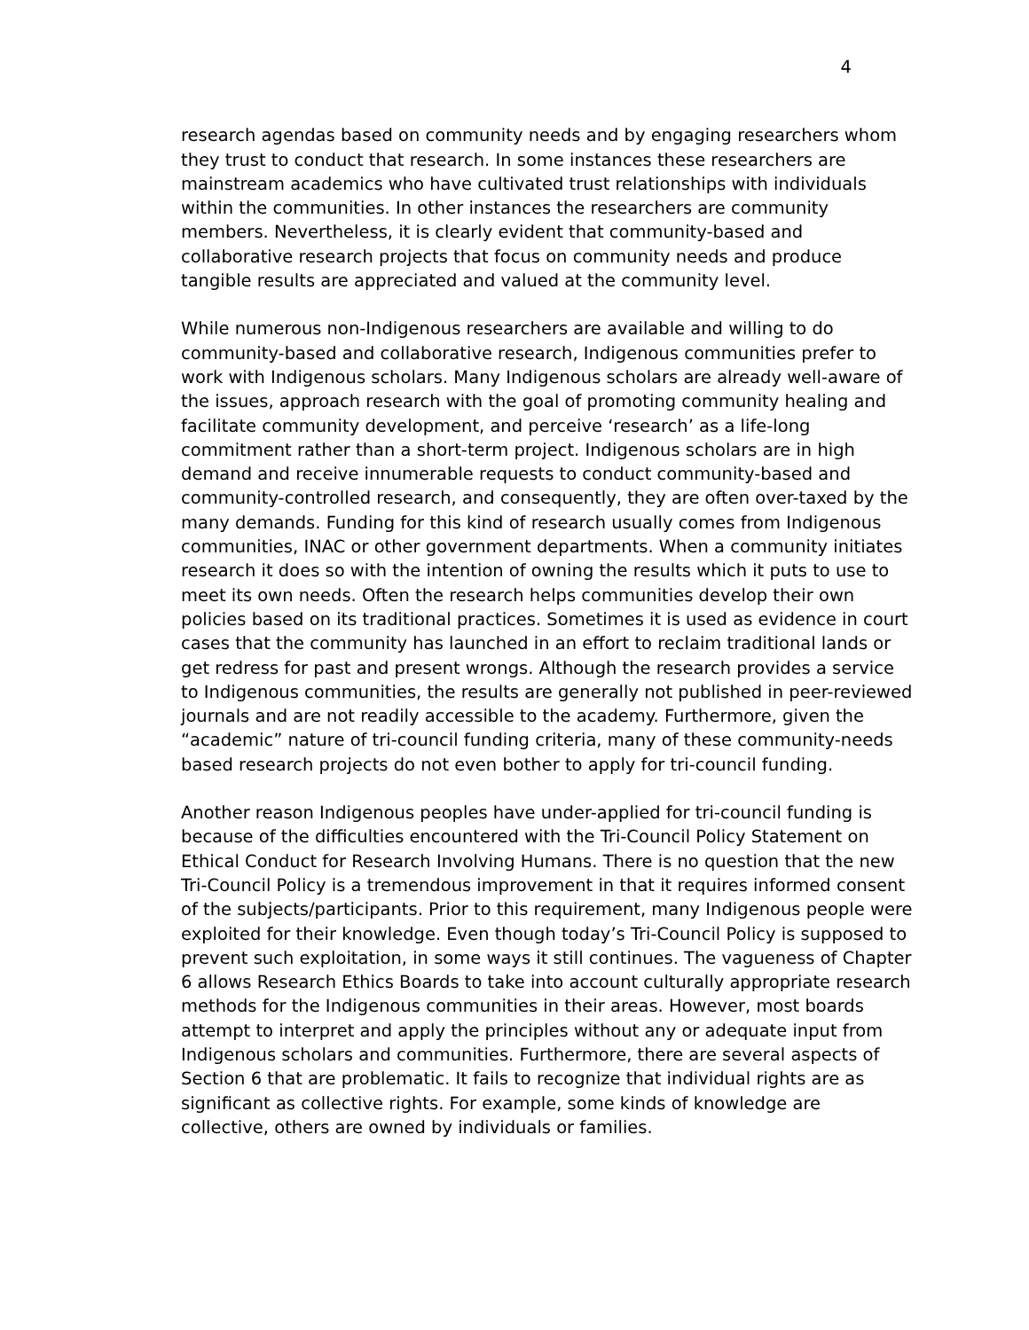4
research agendas based on community needs and by engaging researchers whom they trust to conduct that research. In some instances these researchers are mainstream academics who have cultivated trust relationships with individuals within the communities. In other instances the researchers are community members. Nevertheless, it is clearly evident that community-based and collaborative research projects that focus on community needs and produce tangible results are appreciated and valued at the community level.
While numerous non-Indigenous researchers are available and willing to do community-based and collaborative research, Indigenous communities prefer to work with Indigenous scholars. Many Indigenous scholars are already well-aware of the issues, approach research with the goal of promoting community healing and facilitate community development, and perceive ‘research’ as a life-long commitment rather than a short-term project. Indigenous scholars are in high demand and receive innumerable requests to conduct community-based and community-controlled research, and consequently, they are often over-taxed by the many demands. Funding for this kind of research usually comes from Indigenous communities, INAC or other government departments. When a community initiates research it does so with the intention of owning the results which it puts to use to meet its own needs. Often the research helps communities develop their own policies based on its traditional practices. Sometimes it is used as evidence in court cases that the community has launched in an effort to reclaim traditional lands or get redress for past and present wrongs. Although the research provides a service to Indigenous communities, the results are generally not published in peer-reviewed journals and are not readily accessible to the academy. Furthermore, given the “academic” nature of tri-council funding criteria, many of these community-needs based research projects do not even bother to apply for tri-council funding.
Another reason Indigenous peoples have under-applied for tri-council funding is because of the difficulties encountered with the Tri-Council Policy Statement on Ethical Conduct for Research Involving Humans. There is no question that the new Tri-Council Policy is a tremendous improvement in that it requires informed consent of the subjects/participants. Prior to this requirement, many Indigenous people were exploited for their knowledge. Even though today’s Tri-Council Policy is supposed to prevent such exploitation, in some ways it still continues. The vagueness of Chapter 6 allows Research Ethics Boards to take into account culturally appropriate research methods for the Indigenous communities in their areas. However, most boards attempt to interpret and apply the principles without any or adequate input from Indigenous scholars and communities. Furthermore, there are several aspects of Section 6 that are problematic. It fails to recognize that individual rights are as significant as collective rights. For example, some kinds of knowledge are collective, others are owned by individuals or families.